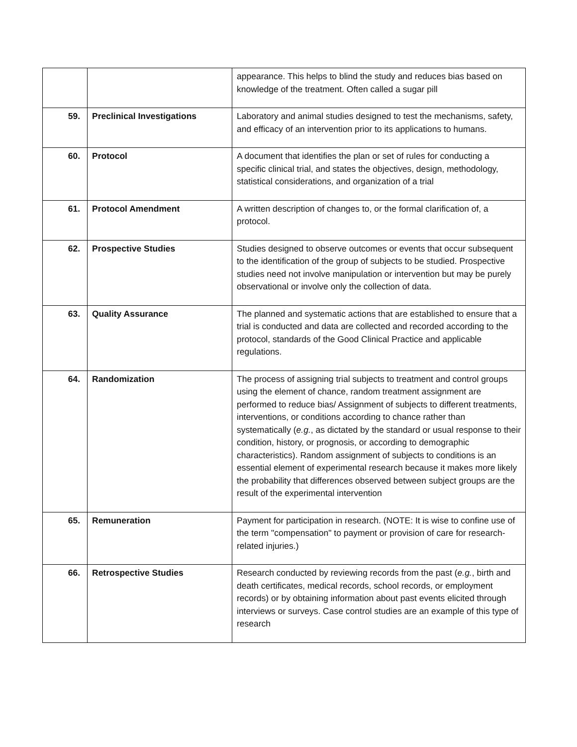| | | appearance. This helps to blind the study and reduces bias based on knowledge of the treatment. Often called a sugar pill |
| 59. | Preclinical Investigations | Laboratory and animal studies designed to test the mechanisms, safety, and efficacy of an intervention prior to its applications to humans. |
| 60. | Protocol | A document that identifies the plan or set of rules for conducting a specific clinical trial, and states the objectives, design, methodology, statistical considerations, and organization of a trial |
| 61. | Protocol Amendment | A written description of changes to, or the formal clarification of, a protocol. |
| 62. | Prospective Studies | Studies designed to observe outcomes or events that occur subsequent to the identification of the group of subjects to be studied. Prospective studies need not involve manipulation or intervention but may be purely observational or involve only the collection of data. |
| 63. | Quality Assurance | The planned and systematic actions that are established to ensure that a trial is conducted and data are collected and recorded according to the protocol, standards of the Good Clinical Practice and applicable regulations. |
| 64. | Randomization | The process of assigning trial subjects to treatment and control groups using the element of chance, random treatment assignment are performed to reduce bias/ Assignment of subjects to different treatments, interventions, or conditions according to chance rather than systematically ( e.g. , as dictated by the standard or usual response to their condition, history, or prognosis, or according to demographic characteristics). Random assignment of subjects to conditions is an essential element of experimental research because it makes more likely the probability that differences observed between subject groups are the result of the experimental intervention |
| 65. | Remuneration | Payment for participation in research. (NOTE: It is wise to confine use of the term "compensation" to payment or provision of care for research-related injuries.) |
| 66. | Retrospective Studies | Research conducted by reviewing records from the past ( e.g. , birth and death certificates, medical records, school records, or employment records) or by obtaining information about past events elicited through interviews or surveys. Case control studies are an example of this type of research |